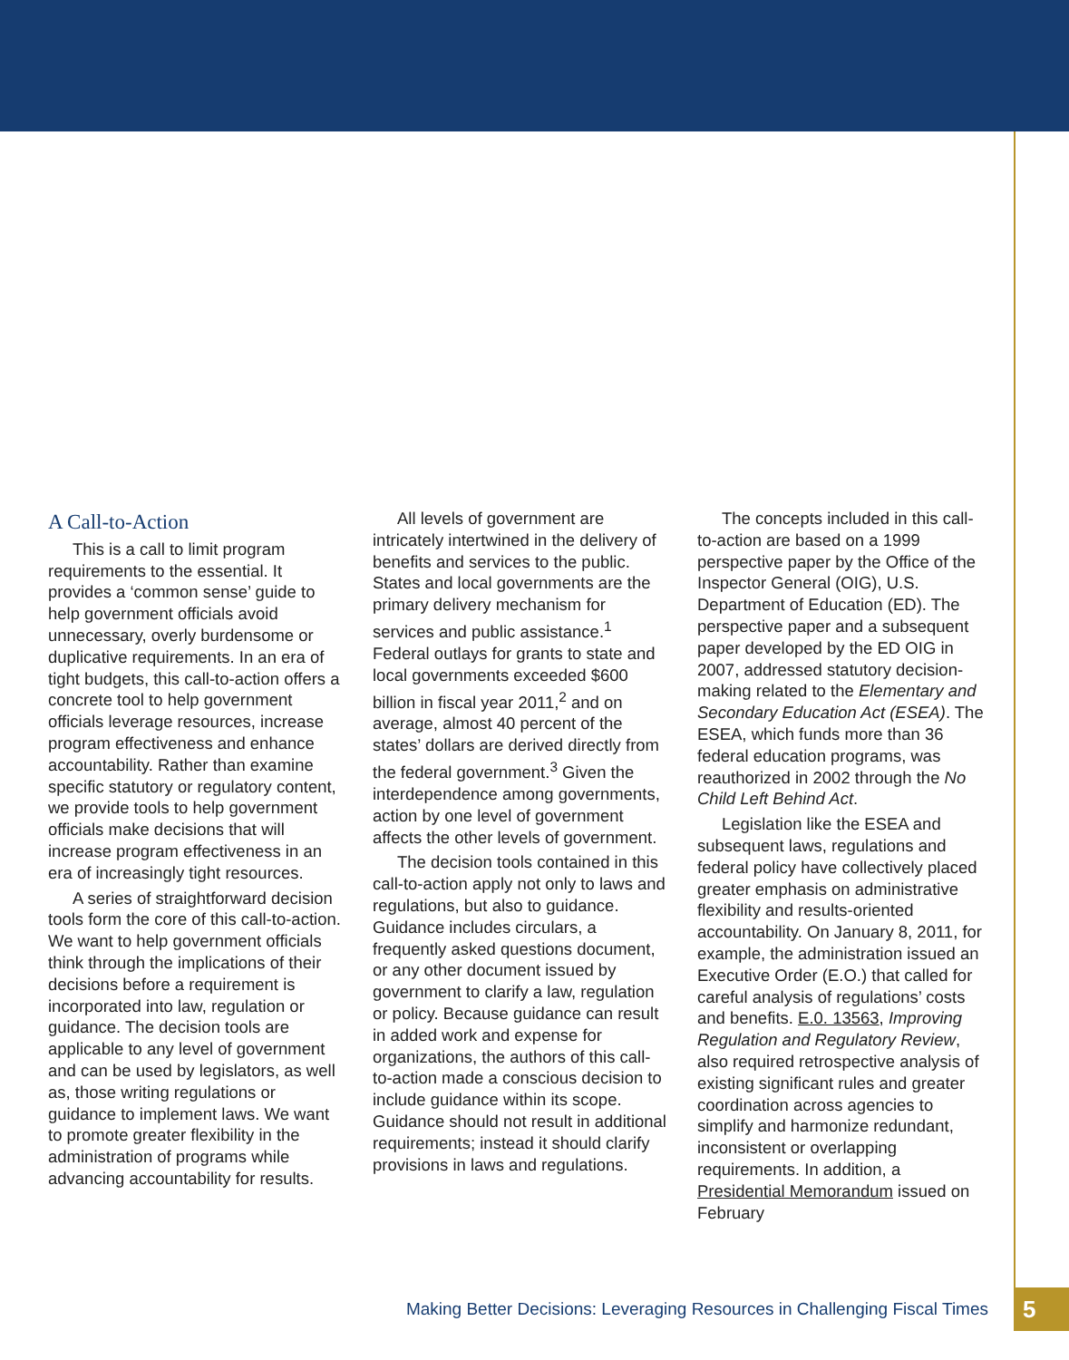A Call-to-Action
This is a call to limit program requirements to the essential. It provides a ‘common sense’ guide to help government officials avoid unnecessary, overly burdensome or duplicative requirements. In an era of tight budgets, this call-to-action offers a concrete tool to help government officials leverage resources, increase program effectiveness and enhance accountability. Rather than examine specific statutory or regulatory content, we provide tools to help government officials make decisions that will increase program effectiveness in an era of increasingly tight resources.
A series of straightforward decision tools form the core of this call-to-action. We want to help government officials think through the implications of their decisions before a requirement is incorporated into law, regulation or guidance. The decision tools are applicable to any level of government and can be used by legislators, as well as, those writing regulations or guidance to implement laws. We want to promote greater flexibility in the administration of programs while advancing accountability for results.
All levels of government are intricately intertwined in the delivery of benefits and services to the public. States and local governments are the primary delivery mechanism for services and public assistance.<sup>1</sup> Federal outlays for grants to state and local governments exceeded $600 billion in fiscal year 2011,<sup>2</sup> and on average, almost 40 percent of the states’ dollars are derived directly from the federal government.<sup>3</sup> Given the interdependence among governments, action by one level of government affects the other levels of government.
The decision tools contained in this call-to-action apply not only to laws and regulations, but also to guidance. Guidance includes circulars, a frequently asked questions document, or any other document issued by government to clarify a law, regulation or policy. Because guidance can result in added work and expense for organizations, the authors of this call-to-action made a conscious decision to include guidance within its scope. Guidance should not result in additional requirements; instead it should clarify provisions in laws and regulations.
The concepts included in this call-to-action are based on a 1999 perspective paper by the Office of the Inspector General (OIG), U.S. Department of Education (ED). The perspective paper and a subsequent paper developed by the ED OIG in 2007, addressed statutory decision-making related to the Elementary and Secondary Education Act (ESEA). The ESEA, which funds more than 36 federal education programs, was reauthorized in 2002 through the No Child Left Behind Act.
Legislation like the ESEA and subsequent laws, regulations and federal policy have collectively placed greater emphasis on administrative flexibility and results-oriented accountability. On January 8, 2011, for example, the administration issued an Executive Order (E.O.) that called for careful analysis of regulations’ costs and benefits. E.0. 13563, Improving Regulation and Regulatory Review, also required retrospective analysis of existing significant rules and greater coordination across agencies to simplify and harmonize redundant, inconsistent or overlapping requirements. In addition, a Presidential Memorandum issued on February
Making Better Decisions: Leveraging Resources in Challenging Fiscal Times 5